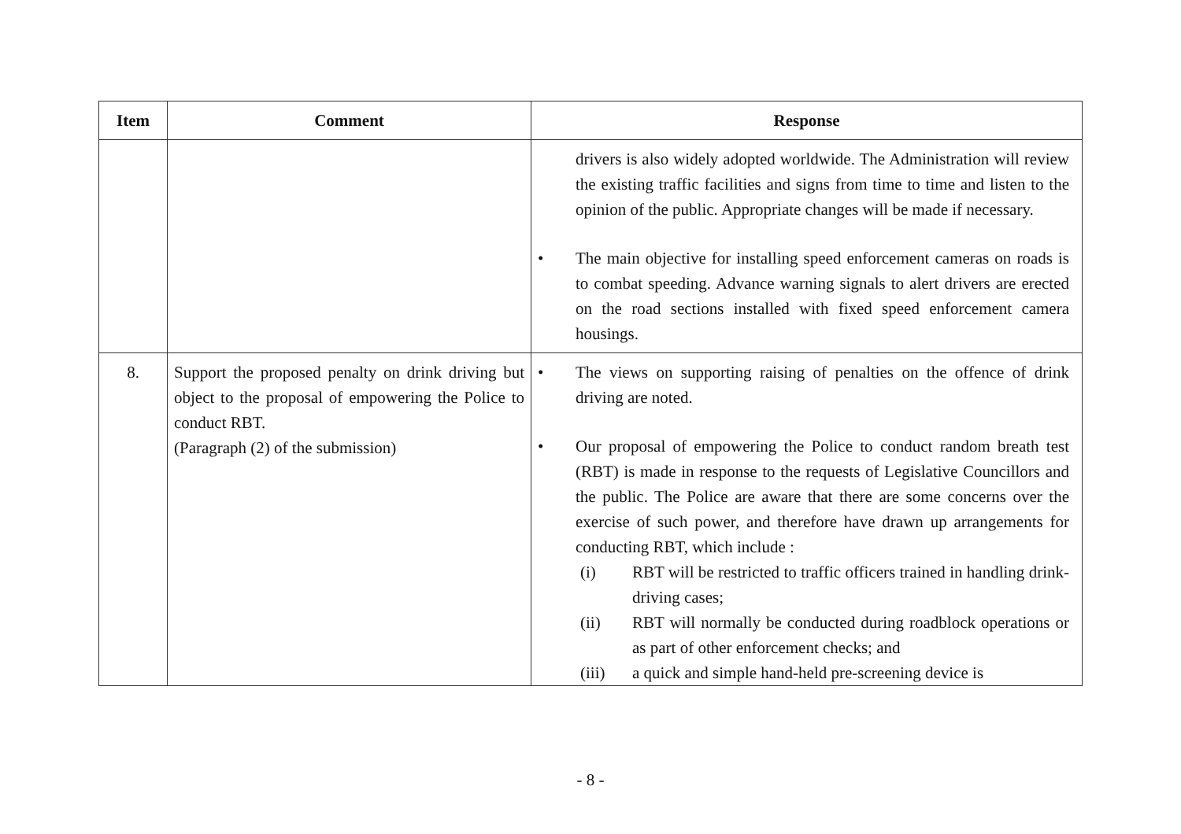| Item | Comment | Response |
| --- | --- | --- |
| | | drivers is also widely adopted worldwide. The Administration will review the existing traffic facilities and signs from time to time and listen to the opinion of the public. Appropriate changes will be made if necessary. • The main objective for installing speed enforcement cameras on roads is to combat speeding. Advance warning signals to alert drivers are erected on the road sections installed with fixed speed enforcement camera housings. |
| 8. | Support the proposed penalty on drink driving but object to the proposal of empowering the Police to conduct RBT. (Paragraph (2) of the submission) | • The views on supporting raising of penalties on the offence of drink driving are noted. • Our proposal of empowering the Police to conduct random breath test (RBT) is made in response to the requests of Legislative Councillors and the public. The Police are aware that there are some concerns over the exercise of such power, and therefore have drawn up arrangements for conducting RBT, which include : (i) RBT will be restricted to traffic officers trained in handling drink-driving cases; (ii) RBT will normally be conducted during roadblock operations or as part of other enforcement checks; and (iii) a quick and simple hand-held pre-screening device is |
- 8 -